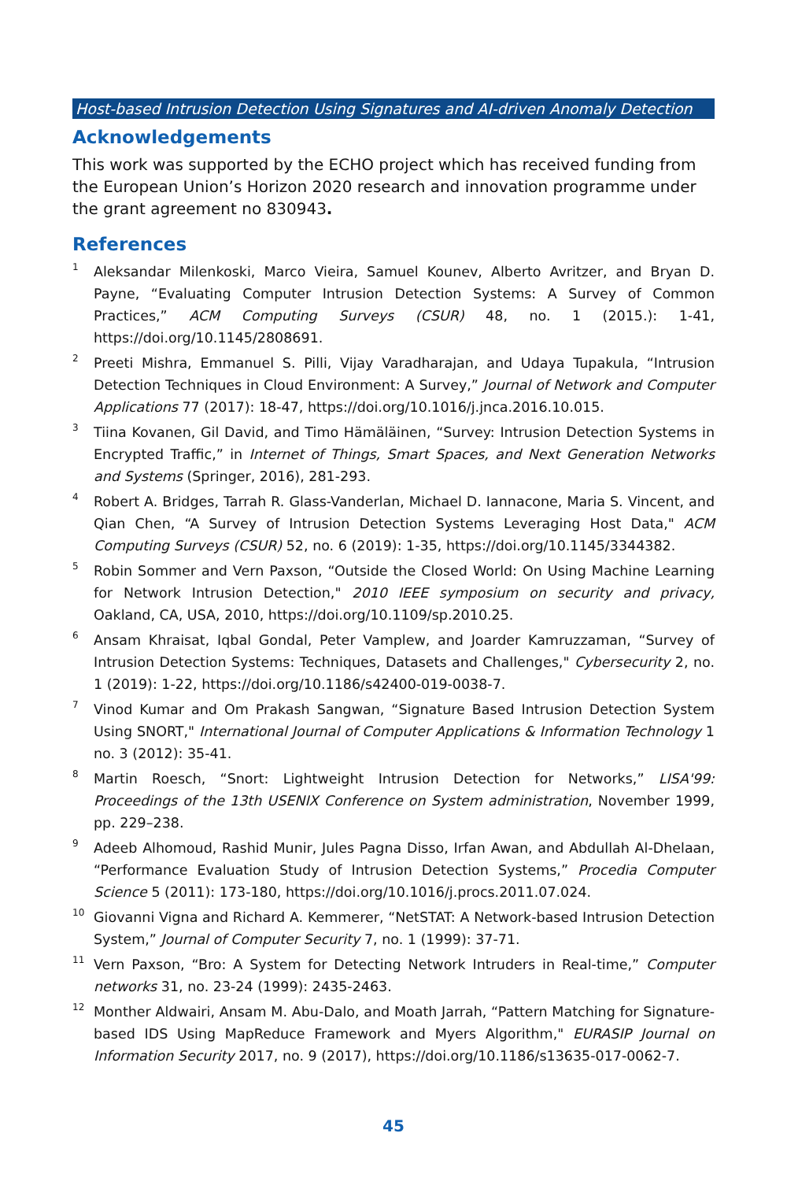Host-based Intrusion Detection Using Signatures and AI-driven Anomaly Detection
Acknowledgements
This work was supported by the ECHO project which has received funding from the European Union’s Horizon 2020 research and innovation programme under the grant agreement no 830943.
References
<sup>1</sup>
Aleksandar Milenkoski, Marco Vieira, Samuel Kounev, Alberto Avritzer, and Bryan D. Payne, “Evaluating Computer Intrusion Detection Systems: A Survey of Common Practices,” ACM Computing Surveys (CSUR) 48, no. 1 (2015.): 1-41, https://doi.org/10.1145/2808691.
<sup>2</sup>
Preeti Mishra, Emmanuel S. Pilli, Vijay Varadharajan, and Udaya Tupakula, “Intrusion Detection Techniques in Cloud Environment: A Survey,” Journal of Network and Computer Applications 77 (2017): 18-47, https://doi.org/10.1016/j.jnca.2016.10.015.
<sup>3</sup>
Tiina Kovanen, Gil David, and Timo Hämäläinen, “Survey: Intrusion Detection Systems in Encrypted Traffic,” in Internet of Things, Smart Spaces, and Next Generation Networks and Systems (Springer, 2016), 281-293.
<sup>4</sup>
Robert A. Bridges, Tarrah R. Glass-Vanderlan, Michael D. Iannacone, Maria S. Vincent, and Qian Chen, “A Survey of Intrusion Detection Systems Leveraging Host Data," ACM Computing Surveys (CSUR) 52, no. 6 (2019): 1-35, https://doi.org/10.1145/3344382.
<sup>5</sup>
Robin Sommer and Vern Paxson, “Outside the Closed World: On Using Machine Learning for Network Intrusion Detection," 2010 IEEE symposium on security and privacy, Oakland, CA, USA, 2010, https://doi.org/10.1109/sp.2010.25.
<sup>6</sup>
Ansam Khraisat, Iqbal Gondal, Peter Vamplew, and Joarder Kamruzzaman, “Survey of Intrusion Detection Systems: Techniques, Datasets and Challenges," Cybersecurity 2, no. 1 (2019): 1-22, https://doi.org/10.1186/s42400-019-0038-7.
<sup>7</sup>
Vinod Kumar and Om Prakash Sangwan, “Signature Based Intrusion Detection System Using SNORT," International Journal of Computer Applications & Information Technology 1 no. 3 (2012): 35-41.
<sup>8</sup>
Martin Roesch, “Snort: Lightweight Intrusion Detection for Networks,” LISA'99: Proceedings of the 13th USENIX Conference on System administration, November 1999, pp. 229–238.
<sup>9</sup>
Adeeb Alhomoud, Rashid Munir, Jules Pagna Disso, Irfan Awan, and Abdullah Al-Dhelaan, “Performance Evaluation Study of Intrusion Detection Systems,” Procedia Computer Science 5 (2011): 173-180, https://doi.org/10.1016/j.procs.2011.07.024.
<sup>10</sup>
Giovanni Vigna and Richard A. Kemmerer, “NetSTAT: A Network-based Intrusion Detection System,” Journal of Computer Security 7, no. 1 (1999): 37-71.
<sup>11</sup>
Vern Paxson, “Bro: A System for Detecting Network Intruders in Real-time,” Computer networks 31, no. 23-24 (1999): 2435-2463.
<sup>12</sup>
Monther Aldwairi, Ansam M. Abu-Dalo, and Moath Jarrah, “Pattern Matching for Signature-based IDS Using MapReduce Framework and Myers Algorithm," EURASIP Journal on Information Security 2017, no. 9 (2017), https://doi.org/10.1186/s13635-017-0062-7.
45